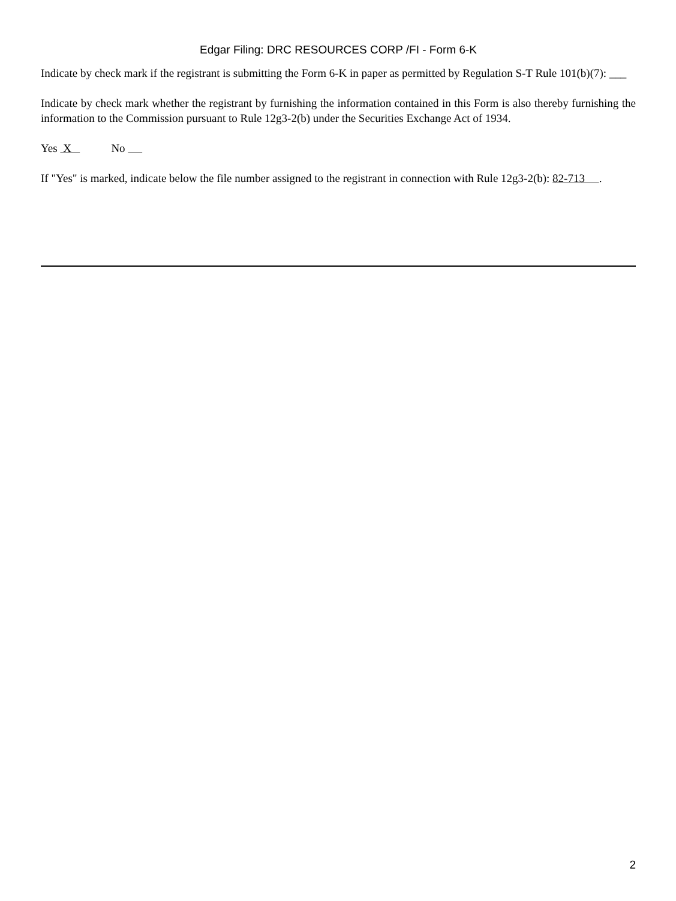Edgar Filing: DRC RESOURCES CORP /FI - Form 6-K
Indicate by check mark if the registrant is submitting the Form 6-K in paper as permitted by Regulation S-T Rule 101(b)(7): ___
Indicate by check mark whether the registrant by furnishing the information contained in this Form is also thereby furnishing the information to the Commission pursuant to Rule 12g3-2(b) under the Securities Exchange Act of 1934.
Yes X No
If "Yes" is marked, indicate below the file number assigned to the registrant in connection with Rule 12g3-2(b): 82-713 .
2